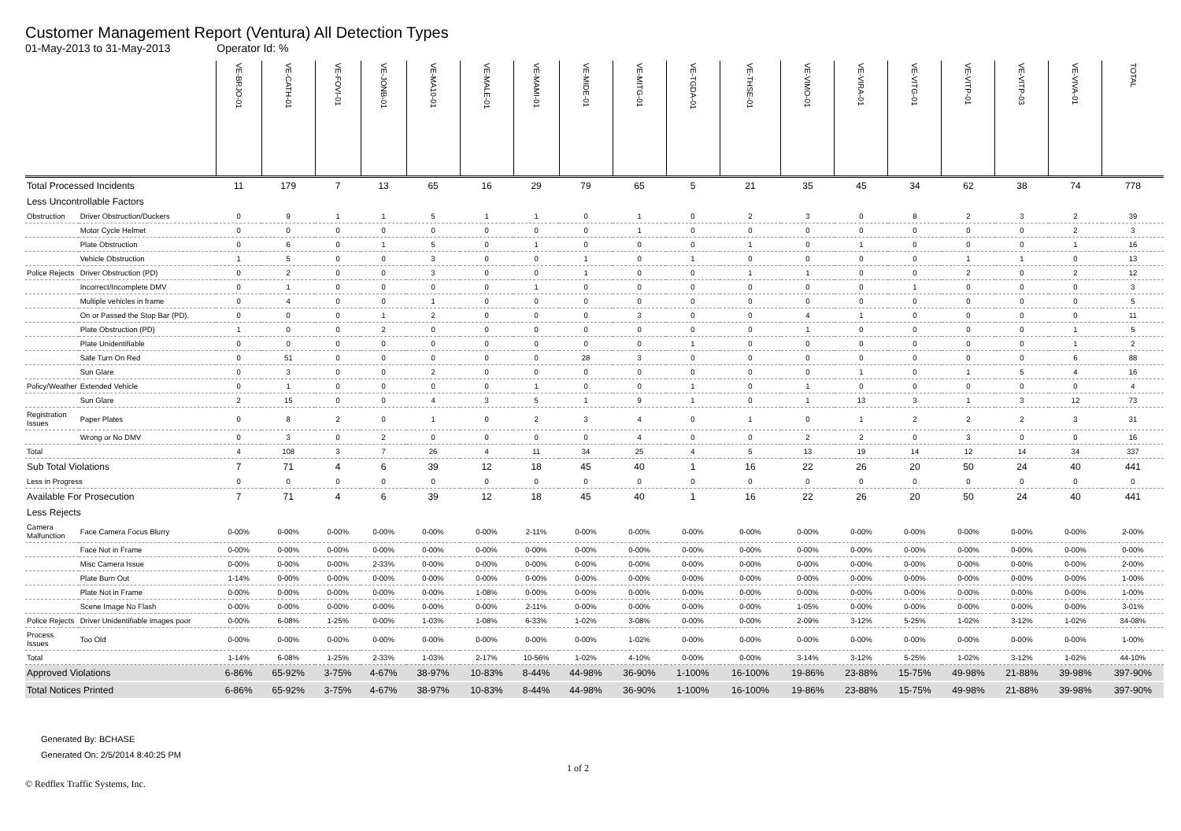Customer Management Report (Ventura) All Detection Types
01-May-2013 to 31-May-2013 Operator Id: %
| | | VE-BRJO-01 | VE-CATH-01 | VE-FOVI-01 | VE-JONB-01 | VE-MA10-01 | VE-MALE-01 | VE-MAMI-01 | VE-MIDE-01 | VE-MITG-01 | VE-TGDA-01 | VE-THSE-01 | VE-VIMO-01 | VE-VIRA-01 | VE-VITG-01 | VE-VITP-01 | VE-VITP-03 | VE-VIVA-01 | TOTAL |
| --- | --- | --- | --- | --- | --- | --- | --- | --- | --- | --- | --- | --- | --- | --- | --- | --- | --- | --- | --- |
| Total Processed Incidents | | 11 | 179 | 7 | 13 | 65 | 16 | 29 | 79 | 65 | 5 | 21 | 35 | 45 | 34 | 62 | 38 | 74 | 778 |
| Less Uncontrollable Factors | | | | | | | | | | | | | | | | | | | |
| Obstruction | Driver Obstruction/Duckers | 0 | 9 | 1 | 1 | 5 | 1 | 1 | 0 | 1 | 0 | 2 | 3 | 0 | 8 | 2 | 3 | 2 | 39 |
| | Motor Cycle Helmet | 0 | 0 | 0 | 0 | 0 | 0 | 0 | 0 | 1 | 0 | 0 | 0 | 0 | 0 | 0 | 0 | 2 | 3 |
| | Plate Obstruction | 0 | 6 | 0 | 1 | 5 | 0 | 1 | 0 | 0 | 0 | 1 | 0 | 1 | 0 | 0 | 0 | 1 | 16 |
| | Vehicle Obstruction | 1 | 5 | 0 | 0 | 3 | 0 | 0 | 1 | 0 | 1 | 0 | 0 | 0 | 0 | 1 | 1 | 0 | 13 |
| Police Rejects | Driver Obstruction (PD) | 0 | 2 | 0 | 0 | 3 | 0 | 0 | 1 | 0 | 0 | 1 | 1 | 0 | 0 | 2 | 0 | 2 | 12 |
| | Incorrect/Incomplete DMV | 0 | 1 | 0 | 0 | 0 | 0 | 1 | 0 | 0 | 0 | 0 | 0 | 0 | 1 | 0 | 0 | 0 | 3 |
| | Multiple vehicles in frame | 0 | 4 | 0 | 0 | 1 | 0 | 0 | 0 | 0 | 0 | 0 | 0 | 0 | 0 | 0 | 0 | 0 | 5 |
| | On or Passed the Stop Bar (PD). | 0 | 0 | 0 | 1 | 2 | 0 | 0 | 0 | 3 | 0 | 0 | 4 | 1 | 0 | 0 | 0 | 0 | 11 |
| | Plate Obstruction (PD) | 1 | 0 | 0 | 2 | 0 | 0 | 0 | 0 | 0 | 0 | 0 | 1 | 0 | 0 | 0 | 0 | 1 | 5 |
| | Plate Unidentifiable | 0 | 0 | 0 | 0 | 0 | 0 | 0 | 0 | 0 | 1 | 0 | 0 | 0 | 0 | 0 | 0 | 1 | 2 |
| | Safe Turn On Red | 0 | 51 | 0 | 0 | 0 | 0 | 0 | 28 | 3 | 0 | 0 | 0 | 0 | 0 | 0 | 0 | 6 | 88 |
| | Sun Glare | 0 | 3 | 0 | 0 | 2 | 0 | 0 | 0 | 0 | 0 | 0 | 0 | 1 | 0 | 1 | 5 | 4 | 16 |
| Policy/Weather | Extended Vehicle | 0 | 1 | 0 | 0 | 0 | 0 | 1 | 0 | 0 | 1 | 0 | 1 | 0 | 0 | 0 | 0 | 0 | 4 |
| | Sun Glare | 2 | 15 | 0 | 0 | 4 | 3 | 5 | 1 | 9 | 1 | 0 | 1 | 13 | 3 | 1 | 3 | 12 | 73 |
| Registration Issues | Paper Plates | 0 | 8 | 2 | 0 | 1 | 0 | 2 | 3 | 4 | 0 | 1 | 0 | 1 | 2 | 2 | 2 | 3 | 31 |
| | Wrong or No DMV | 0 | 3 | 0 | 2 | 0 | 0 | 0 | 0 | 4 | 0 | 0 | 2 | 2 | 0 | 3 | 0 | 0 | 16 |
| Total | | 4 | 108 | 3 | 7 | 26 | 4 | 11 | 34 | 25 | 4 | 5 | 13 | 19 | 14 | 12 | 14 | 34 | 337 |
| Sub Total Violations | | 7 | 71 | 4 | 6 | 39 | 12 | 18 | 45 | 40 | 1 | 16 | 22 | 26 | 20 | 50 | 24 | 40 | 441 |
| Less in Progress | | 0 | 0 | 0 | 0 | 0 | 0 | 0 | 0 | 0 | 0 | 0 | 0 | 0 | 0 | 0 | 0 | 0 | 0 |
| Available For Prosecution | | 7 | 71 | 4 | 6 | 39 | 12 | 18 | 45 | 40 | 1 | 16 | 22 | 26 | 20 | 50 | 24 | 40 | 441 |
| Less Rejects | | | | | | | | | | | | | | | | | | | |
| Camera Malfunction | Face Camera Focus Blurry | 0-00% | 0-00% | 0-00% | 0-00% | 0-00% | 0-00% | 2-11% | 0-00% | 0-00% | 0-00% | 0-00% | 0-00% | 0-00% | 0-00% | 0-00% | 0-00% | 0-00% | 2-00% |
| | Face Not in Frame | 0-00% | 0-00% | 0-00% | 0-00% | 0-00% | 0-00% | 0-00% | 0-00% | 0-00% | 0-00% | 0-00% | 0-00% | 0-00% | 0-00% | 0-00% | 0-00% | 0-00% | 0-00% |
| | Misc Camera Issue | 0-00% | 0-00% | 0-00% | 2-33% | 0-00% | 0-00% | 0-00% | 0-00% | 0-00% | 0-00% | 0-00% | 0-00% | 0-00% | 0-00% | 0-00% | 0-00% | 0-00% | 2-00% |
| | Plate Burn Out | 1-14% | 0-00% | 0-00% | 0-00% | 0-00% | 0-00% | 0-00% | 0-00% | 0-00% | 0-00% | 0-00% | 0-00% | 0-00% | 0-00% | 0-00% | 0-00% | 0-00% | 1-00% |
| | Plate Not in Frame | 0-00% | 0-00% | 0-00% | 0-00% | 0-00% | 1-08% | 0-00% | 0-00% | 0-00% | 0-00% | 0-00% | 0-00% | 0-00% | 0-00% | 0-00% | 0-00% | 0-00% | 1-00% |
| | Scene Image No Flash | 0-00% | 0-00% | 0-00% | 0-00% | 0-00% | 0-00% | 2-11% | 0-00% | 0-00% | 0-00% | 0-00% | 1-05% | 0-00% | 0-00% | 0-00% | 0-00% | 0-00% | 3-01% |
| Police Rejects | Driver Unidentifiable images poor | 0-00% | 6-08% | 1-25% | 0-00% | 1-03% | 1-08% | 6-33% | 1-02% | 3-08% | 0-00% | 0-00% | 2-09% | 3-12% | 5-25% | 1-02% | 3-12% | 1-02% | 34-08% |
| Process Issues | Too Old | 0-00% | 0-00% | 0-00% | 0-00% | 0-00% | 0-00% | 0-00% | 0-00% | 1-02% | 0-00% | 0-00% | 0-00% | 0-00% | 0-00% | 0-00% | 0-00% | 0-00% | 1-00% |
| Total | | 1-14% | 6-08% | 1-25% | 2-33% | 1-03% | 2-17% | 10-56% | 1-02% | 4-10% | 0-00% | 0-00% | 3-14% | 3-12% | 5-25% | 1-02% | 3-12% | 1-02% | 44-10% |
| Approved Violations | | 6-86% | 65-92% | 3-75% | 4-67% | 38-97% | 10-83% | 8-44% | 44-98% | 36-90% | 1-100% | 16-100% | 19-86% | 23-88% | 15-75% | 49-98% | 21-88% | 39-98% | 397-90% |
| Total Notices Printed | | 6-86% | 65-92% | 3-75% | 4-67% | 38-97% | 10-83% | 8-44% | 44-98% | 36-90% | 1-100% | 16-100% | 19-86% | 23-88% | 15-75% | 49-98% | 21-88% | 39-98% | 397-90% |
Generated By: BCHASE
Generated On: 2/5/2014 8:40:25 PM
© Redflex Traffic Systems, Inc. 1 of 2